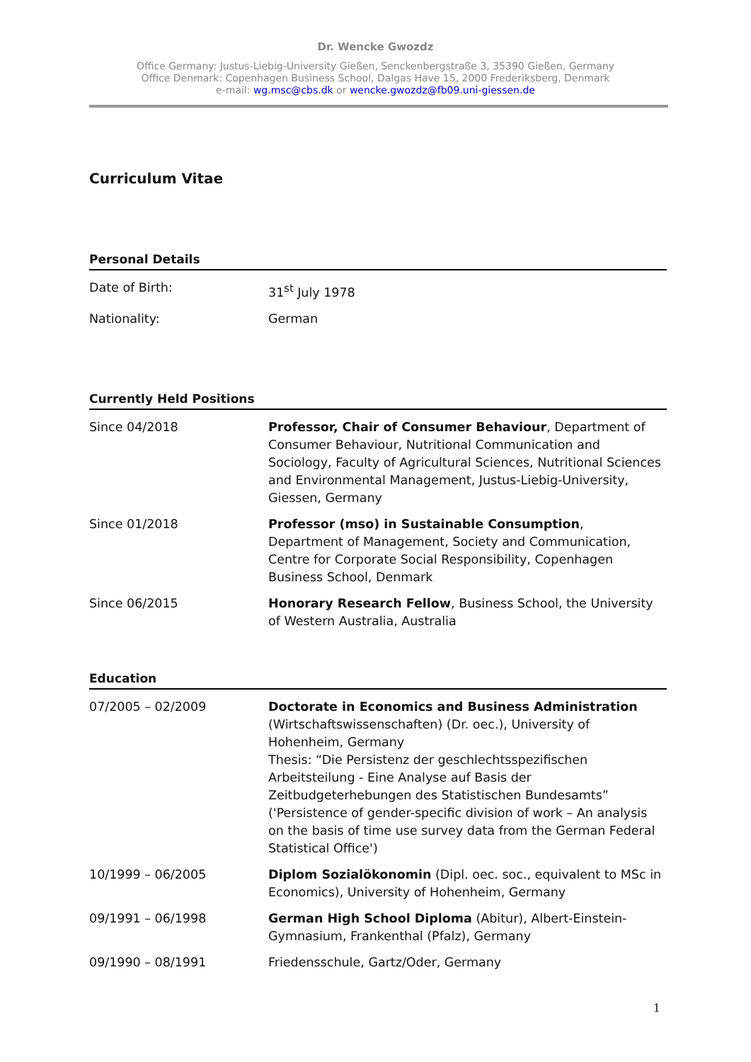Dr. Wencke Gwozdz
Office Germany: Justus-Liebig-University Gießen, Senckenbergstraße 3, 35390 Gießen, Germany
Office Denmark: Copenhagen Business School, Dalgas Have 15, 2000 Frederiksberg, Denmark
e-mail: wg.msc@cbs.dk or wencke.gwozdz@fb09.uni-giessen.de
Curriculum Vitae
Personal Details
| Date of Birth: | 31<sup>st</sup> July 1978 |
| Nationality: | German |
Currently Held Positions
| Since 04/2018 | Professor, Chair of Consumer Behaviour , Department of Consumer Behaviour, Nutritional Communication and Sociology, Faculty of Agricultural Sciences, Nutritional Sciences and Environmental Management, Justus-Liebig-University, Giessen, Germany |
| Since 01/2018 | Professor (mso) in Sustainable Consumption , Department of Management, Society and Communication, Centre for Corporate Social Responsibility, Copenhagen Business School, Denmark |
| Since 06/2015 | Honorary Research Fellow , Business School, the University of Western Australia, Australia |
Education
| 07/2005 – 02/2009 | Doctorate in Economics and Business Administration (Wirtschaftswissenschaften) (Dr. oec.), University of Hohenheim, Germany Thesis: “Die Persistenz der geschlechtsspezifischen Arbeitsteilung - Eine Analyse auf Basis der Zeitbudgeterhebungen des Statistischen Bundesamts” ('Persistence of gender-specific division of work – An analysis on the basis of time use survey data from the German Federal Statistical Office') |
| 10/1999 – 06/2005 | Diplom Sozialökonomin (Dipl. oec. soc., equivalent to MSc in Economics), University of Hohenheim, Germany |
| 09/1991 – 06/1998 | German High School Diploma (Abitur), Albert-Einstein-Gymnasium, Frankenthal (Pfalz), Germany |
| 09/1990 – 08/1991 | Friedensschule, Gartz/Oder, Germany |
1